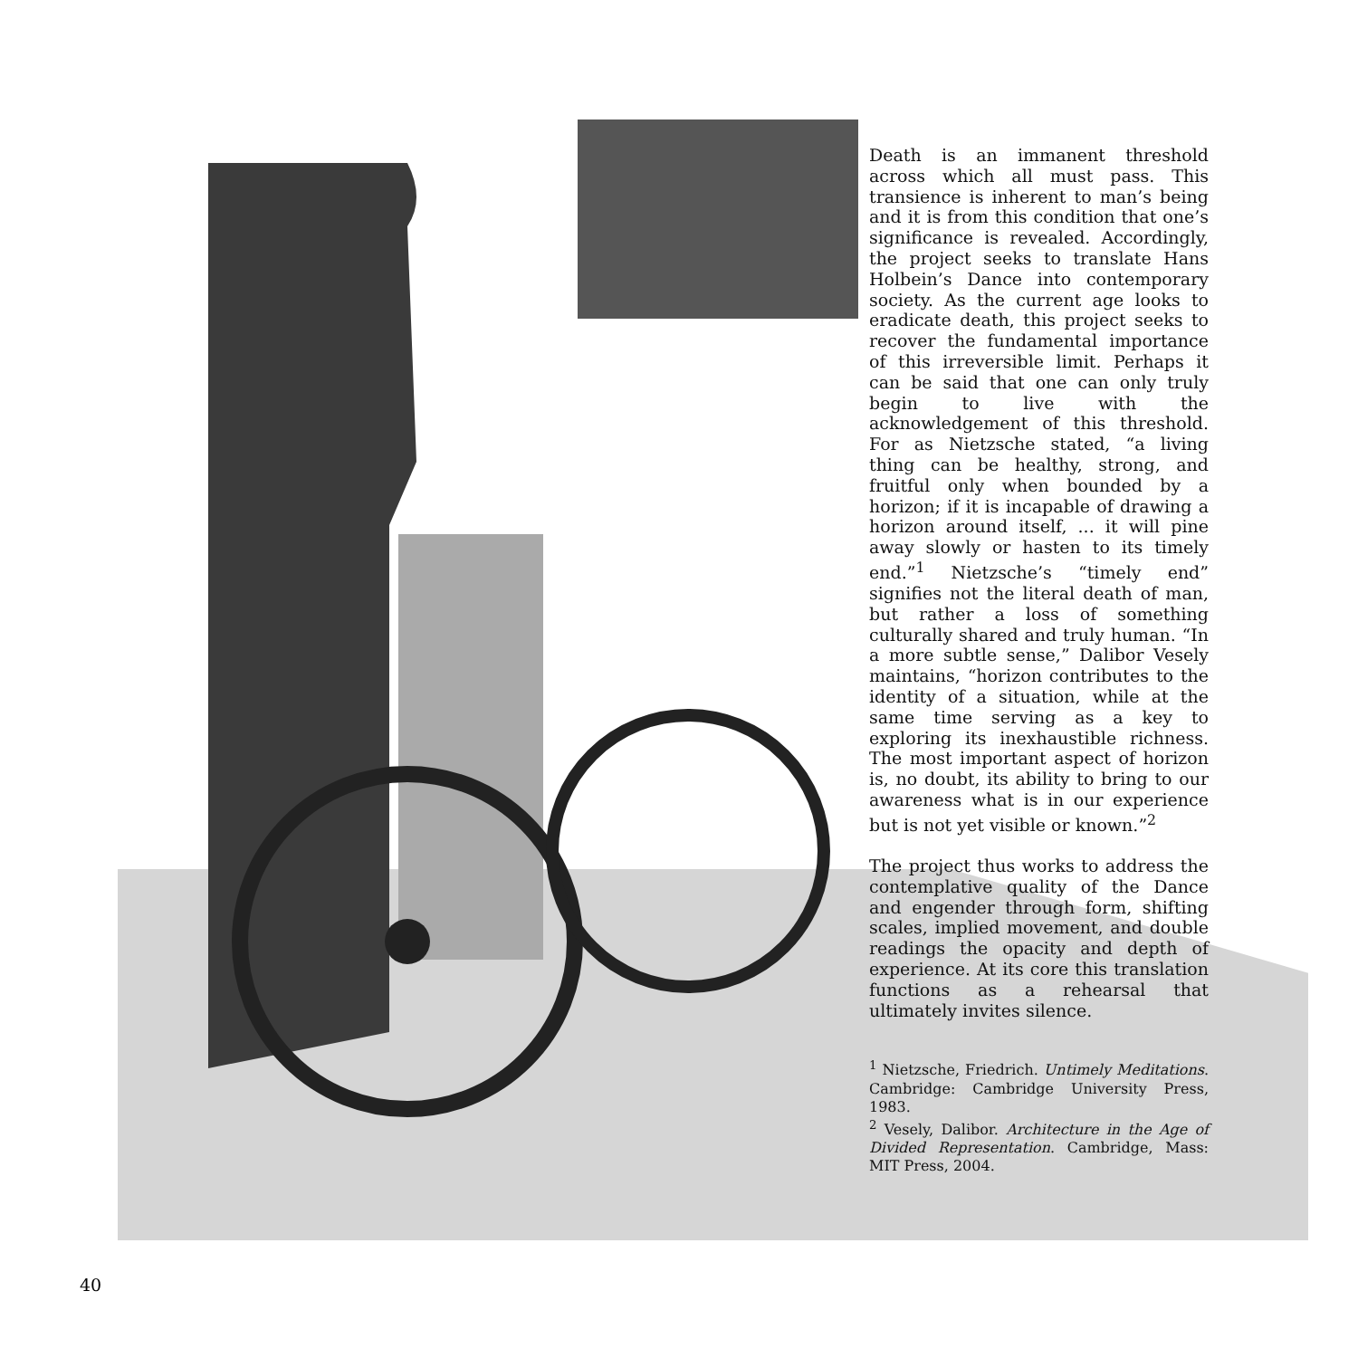Death is an immanent threshold across which all must pass. This transience is inherent to man’s being and it is from this condition that one’s significance is revealed. Accordingly, the project seeks to translate Hans Holbein’s Dance into contemporary society. As the current age looks to eradicate death, this project seeks to recover the fundamental importance of this irreversible limit. Perhaps it can be said that one can only truly begin to live with the acknowledgement of this threshold. For as Nietzsche stated, “a living thing can be healthy, strong, and fruitful only when bounded by a horizon; if it is incapable of drawing a horizon around itself, ... it will pine away slowly or hasten to its timely end.”<sup>1</sup> Nietzsche’s “timely end” signifies not the literal death of man, but rather a loss of something culturally shared and truly human. “In a more subtle sense,” Dalibor Vesely maintains, “horizon contributes to the identity of a situation, while at the same time serving as a key to exploring its inexhaustible richness. The most important aspect of horizon is, no doubt, its ability to bring to our awareness what is in our experience but is not yet visible or known.”<sup>2</sup>
The project thus works to address the contemplative quality of the Dance and engender through form, shifting scales, implied movement, and double readings the opacity and depth of experience. At its core this translation functions as a rehearsal that ultimately invites silence.
<sup>1</sup> Nietzsche, Friedrich. Untimely Meditations. Cambridge: Cambridge University Press, 1983.
<sup>2</sup> Vesely, Dalibor. Architecture in the Age of Divided Representation. Cambridge, Mass: MIT Press, 2004.
40